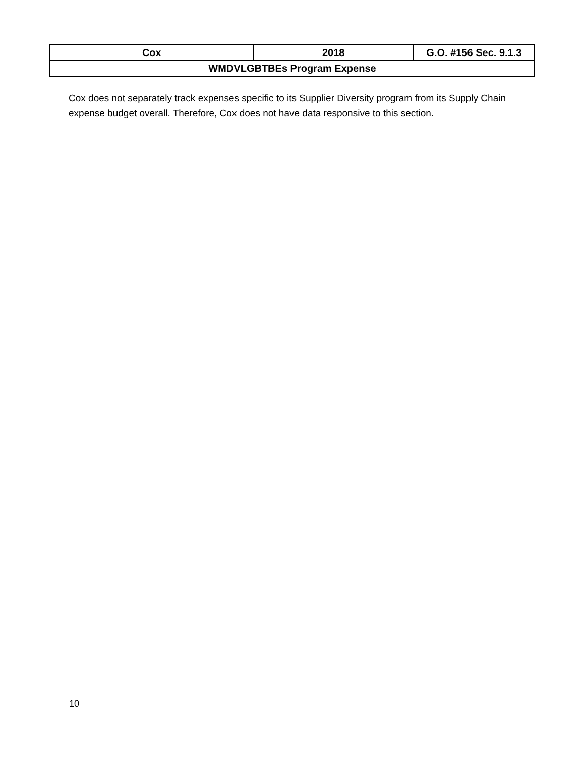| Cox | 2018 | G.O. #156 Sec. 9.1.3 |
| WMDVLGBTBEs Program Expense | | |
Cox does not separately track expenses specific to its Supplier Diversity program from its Supply Chain expense budget overall. Therefore, Cox does not have data responsive to this section.
10